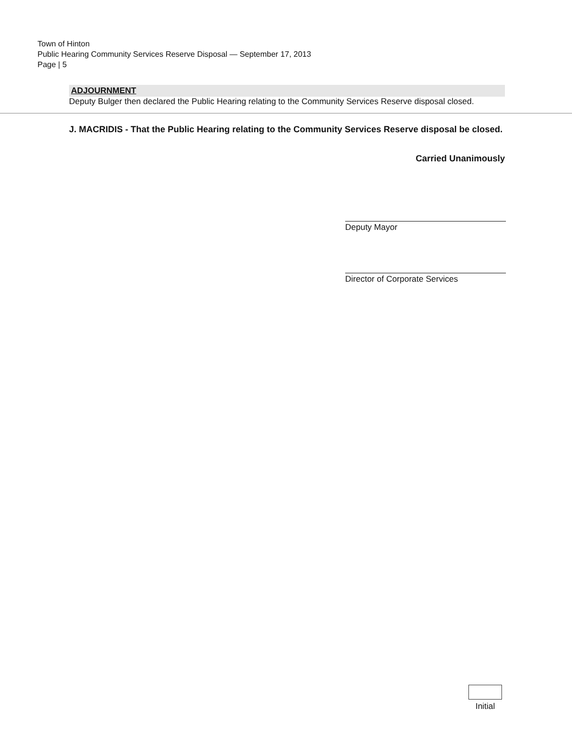Town of Hinton
Public Hearing Community Services Reserve Disposal — September 17, 2013
Page | 5
ADJOURNMENT
Deputy Bulger then declared the Public Hearing relating to the Community Services Reserve disposal closed.
J. MACRIDIS - That the Public Hearing relating to the Community Services Reserve disposal be closed.
Carried Unanimously
Deputy Mayor
Director of Corporate Services
Initial